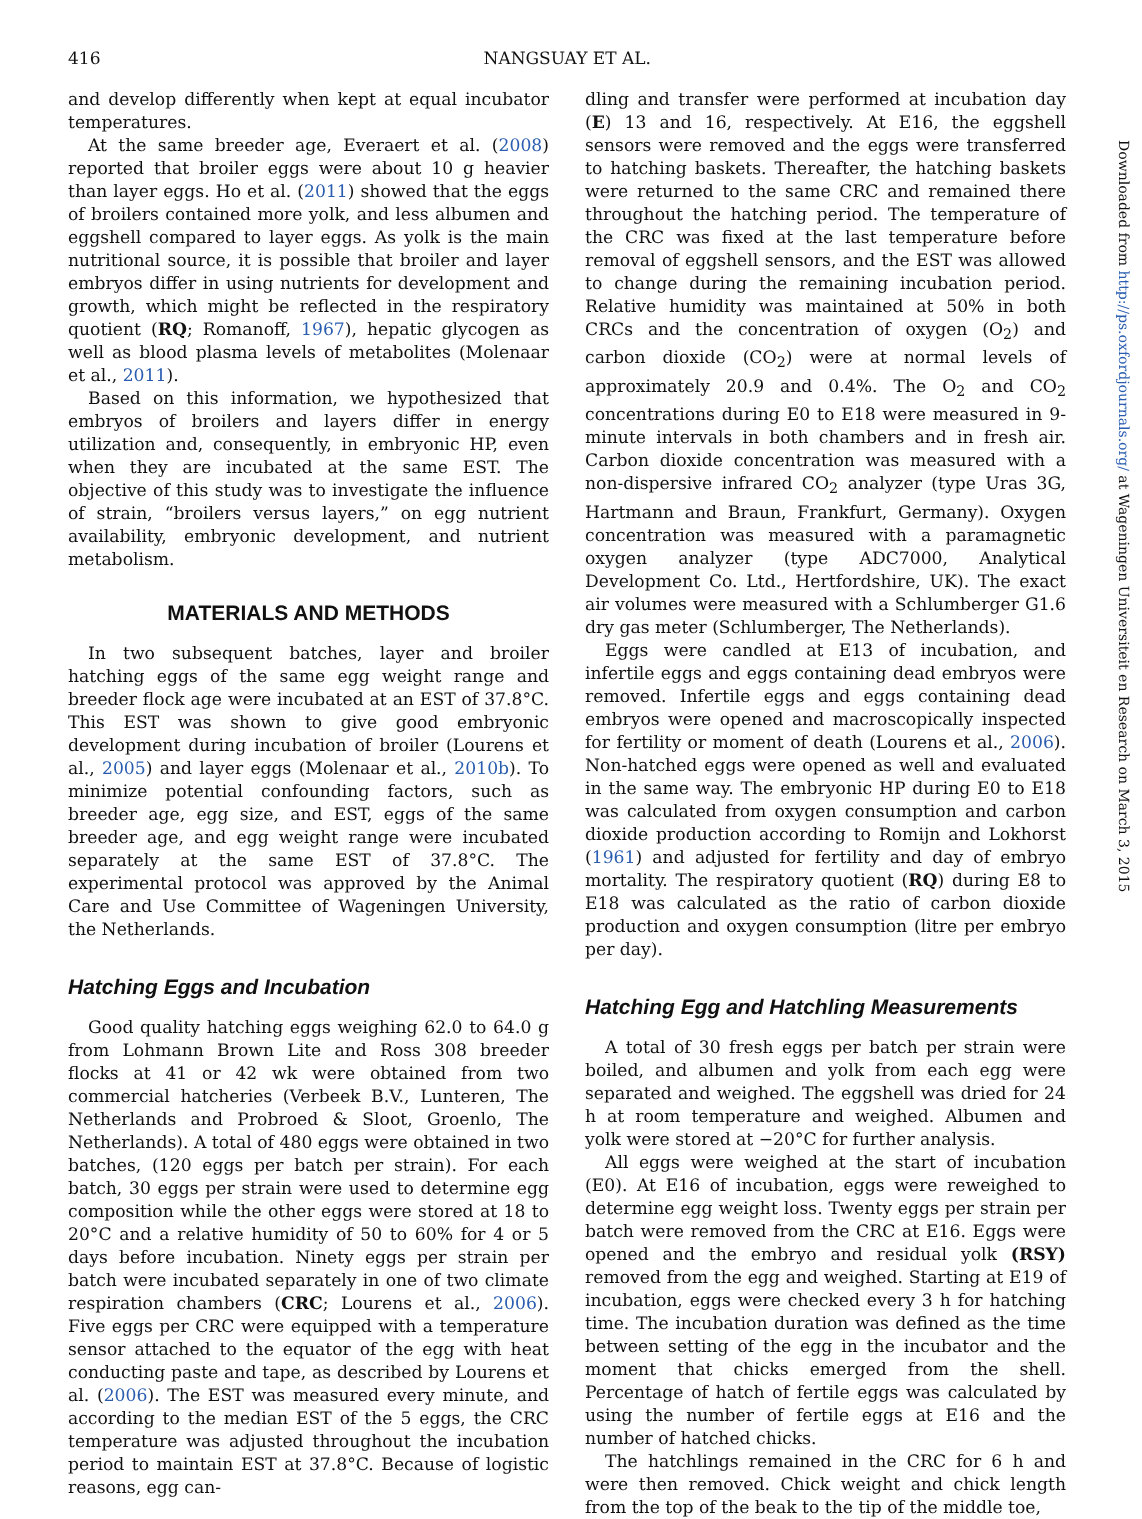416 NANGSUAY ET AL.
Downloaded from http://ps.oxfordjournals.org/ at Wageningen Universiteit en Research on March 3, 2015
and develop differently when kept at equal incubator temperatures.
At the same breeder age, Everaert et al. (2008) reported that broiler eggs were about 10 g heavier than layer eggs. Ho et al. (2011) showed that the eggs of broilers contained more yolk, and less albumen and eggshell compared to layer eggs. As yolk is the main nutritional source, it is possible that broiler and layer embryos differ in using nutrients for development and growth, which might be reflected in the respiratory quotient (RQ; Romanoff, 1967), hepatic glycogen as well as blood plasma levels of metabolites (Molenaar et al., 2011).
Based on this information, we hypothesized that embryos of broilers and layers differ in energy utilization and, consequently, in embryonic HP, even when they are incubated at the same EST. The objective of this study was to investigate the influence of strain, “broilers versus layers,” on egg nutrient availability, embryonic development, and nutrient metabolism.
MATERIALS AND METHODS
In two subsequent batches, layer and broiler hatching eggs of the same egg weight range and breeder flock age were incubated at an EST of 37.8°C. This EST was shown to give good embryonic development during incubation of broiler (Lourens et al., 2005) and layer eggs (Molenaar et al., 2010b). To minimize potential confounding factors, such as breeder age, egg size, and EST, eggs of the same breeder age, and egg weight range were incubated separately at the same EST of 37.8°C. The experimental protocol was approved by the Animal Care and Use Committee of Wageningen University, the Netherlands.
Hatching Eggs and Incubation
Good quality hatching eggs weighing 62.0 to 64.0 g from Lohmann Brown Lite and Ross 308 breeder flocks at 41 or 42 wk were obtained from two commercial hatcheries (Verbeek B.V., Lunteren, The Netherlands and Probroed & Sloot, Groenlo, The Netherlands). A total of 480 eggs were obtained in two batches, (120 eggs per batch per strain). For each batch, 30 eggs per strain were used to determine egg composition while the other eggs were stored at 18 to 20°C and a relative humidity of 50 to 60% for 4 or 5 days before incubation. Ninety eggs per strain per batch were incubated separately in one of two climate respiration chambers (CRC; Lourens et al., 2006). Five eggs per CRC were equipped with a temperature sensor attached to the equator of the egg with heat conducting paste and tape, as described by Lourens et al. (2006). The EST was measured every minute, and according to the median EST of the 5 eggs, the CRC temperature was adjusted throughout the incubation period to maintain EST at 37.8°C. Because of logistic reasons, egg can-
dling and transfer were performed at incubation day (E) 13 and 16, respectively. At E16, the eggshell sensors were removed and the eggs were transferred to hatching baskets. Thereafter, the hatching baskets were returned to the same CRC and remained there throughout the hatching period. The temperature of the CRC was fixed at the last temperature before removal of eggshell sensors, and the EST was allowed to change during the remaining incubation period. Relative humidity was maintained at 50% in both CRCs and the concentration of oxygen (O<sub>2</sub>) and carbon dioxide (CO<sub>2</sub>) were at normal levels of approximately 20.9 and 0.4%. The O<sub>2</sub> and CO<sub>2</sub> concentrations during E0 to E18 were measured in 9-minute intervals in both chambers and in fresh air. Carbon dioxide concentration was measured with a non-dispersive infrared CO<sub>2</sub> analyzer (type Uras 3G, Hartmann and Braun, Frankfurt, Germany). Oxygen concentration was measured with a paramagnetic oxygen analyzer (type ADC7000, Analytical Development Co. Ltd., Hertfordshire, UK). The exact air volumes were measured with a Schlumberger G1.6 dry gas meter (Schlumberger, The Netherlands).
Eggs were candled at E13 of incubation, and infertile eggs and eggs containing dead embryos were removed. Infertile eggs and eggs containing dead embryos were opened and macroscopically inspected for fertility or moment of death (Lourens et al., 2006). Non-hatched eggs were opened as well and evaluated in the same way. The embryonic HP during E0 to E18 was calculated from oxygen consumption and carbon dioxide production according to Romijn and Lokhorst (1961) and adjusted for fertility and day of embryo mortality. The respiratory quotient (RQ) during E8 to E18 was calculated as the ratio of carbon dioxide production and oxygen consumption (litre per embryo per day).
Hatching Egg and Hatchling Measurements
A total of 30 fresh eggs per batch per strain were boiled, and albumen and yolk from each egg were separated and weighed. The eggshell was dried for 24 h at room temperature and weighed. Albumen and yolk were stored at −20°C for further analysis.
All eggs were weighed at the start of incubation (E0). At E16 of incubation, eggs were reweighed to determine egg weight loss. Twenty eggs per strain per batch were removed from the CRC at E16. Eggs were opened and the embryo and residual yolk (RSY) removed from the egg and weighed. Starting at E19 of incubation, eggs were checked every 3 h for hatching time. The incubation duration was defined as the time between setting of the egg in the incubator and the moment that chicks emerged from the shell. Percentage of hatch of fertile eggs was calculated by using the number of fertile eggs at E16 and the number of hatched chicks.
The hatchlings remained in the CRC for 6 h and were then removed. Chick weight and chick length from the top of the beak to the tip of the middle toe,